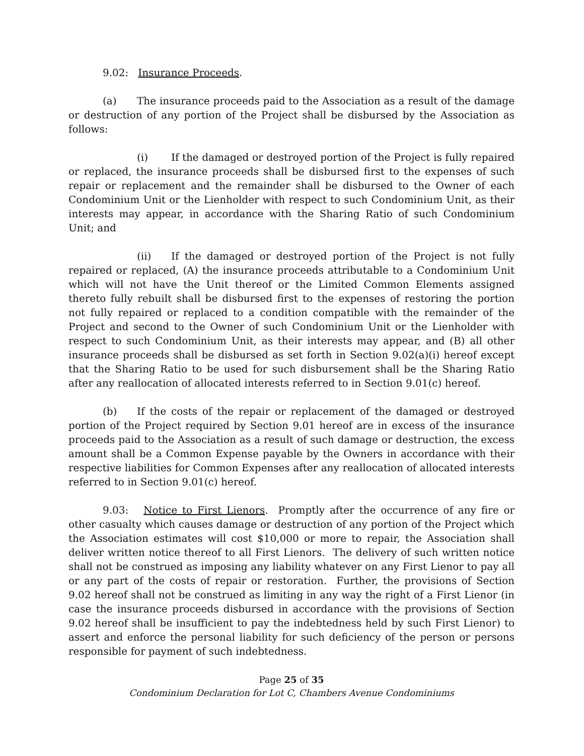9.02: Insurance Proceeds.
(a) The insurance proceeds paid to the Association as a result of the damage or destruction of any portion of the Project shall be disbursed by the Association as follows:
(i) If the damaged or destroyed portion of the Project is fully repaired or replaced, the insurance proceeds shall be disbursed first to the expenses of such repair or replacement and the remainder shall be disbursed to the Owner of each Condominium Unit or the Lienholder with respect to such Condominium Unit, as their interests may appear, in accordance with the Sharing Ratio of such Condominium Unit; and
(ii) If the damaged or destroyed portion of the Project is not fully repaired or replaced, (A) the insurance proceeds attributable to a Condominium Unit which will not have the Unit thereof or the Limited Common Elements assigned thereto fully rebuilt shall be disbursed first to the expenses of restoring the portion not fully repaired or replaced to a condition compatible with the remainder of the Project and second to the Owner of such Condominium Unit or the Lienholder with respect to such Condominium Unit, as their interests may appear, and (B) all other insurance proceeds shall be disbursed as set forth in Section 9.02(a)(i) hereof except that the Sharing Ratio to be used for such disbursement shall be the Sharing Ratio after any reallocation of allocated interests referred to in Section 9.01(c) hereof.
(b) If the costs of the repair or replacement of the damaged or destroyed portion of the Project required by Section 9.01 hereof are in excess of the insurance proceeds paid to the Association as a result of such damage or destruction, the excess amount shall be a Common Expense payable by the Owners in accordance with their respective liabilities for Common Expenses after any reallocation of allocated interests referred to in Section 9.01(c) hereof.
9.03: Notice to First Lienors. Promptly after the occurrence of any fire or other casualty which causes damage or destruction of any portion of the Project which the Association estimates will cost $10,000 or more to repair, the Association shall deliver written notice thereof to all First Lienors. The delivery of such written notice shall not be construed as imposing any liability whatever on any First Lienor to pay all or any part of the costs of repair or restoration. Further, the provisions of Section 9.02 hereof shall not be construed as limiting in any way the right of a First Lienor (in case the insurance proceeds disbursed in accordance with the provisions of Section 9.02 hereof shall be insufficient to pay the indebtedness held by such First Lienor) to assert and enforce the personal liability for such deficiency of the person or persons responsible for payment of such indebtedness.
Page 25 of 35
Condominium Declaration for Lot C, Chambers Avenue Condominiums